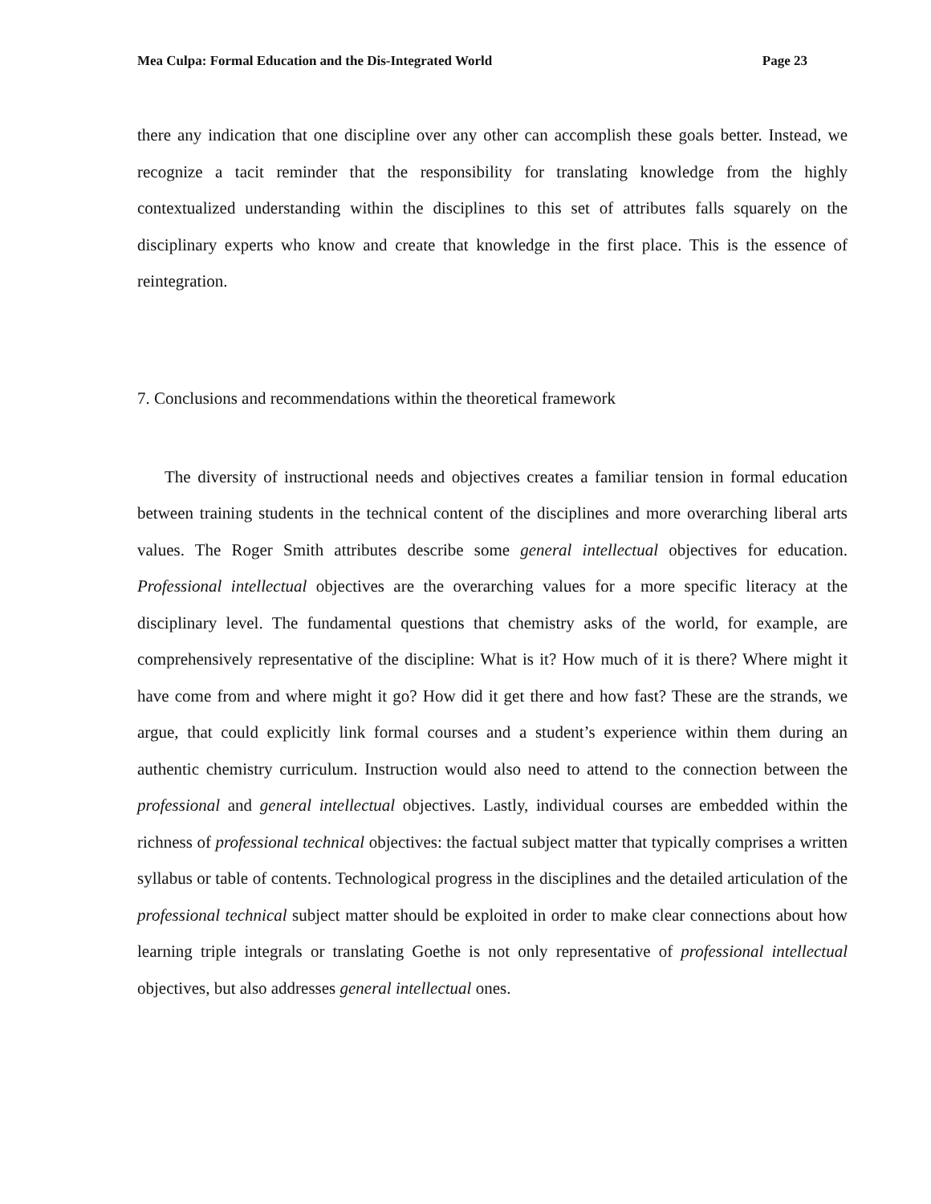Mea Culpa: Formal Education and the Dis-Integrated World Page 23
there any indication that one discipline over any other can accomplish these goals better. Instead, we recognize a tacit reminder that the responsibility for translating knowledge from the highly contextualized understanding within the disciplines to this set of attributes falls squarely on the disciplinary experts who know and create that knowledge in the first place. This is the essence of reintegration.
7. Conclusions and recommendations within the theoretical framework
The diversity of instructional needs and objectives creates a familiar tension in formal education between training students in the technical content of the disciplines and more overarching liberal arts values. The Roger Smith attributes describe some general intellectual objectives for education. Professional intellectual objectives are the overarching values for a more specific literacy at the disciplinary level. The fundamental questions that chemistry asks of the world, for example, are comprehensively representative of the discipline: What is it? How much of it is there? Where might it have come from and where might it go? How did it get there and how fast? These are the strands, we argue, that could explicitly link formal courses and a student’s experience within them during an authentic chemistry curriculum. Instruction would also need to attend to the connection between the professional and general intellectual objectives. Lastly, individual courses are embedded within the richness of professional technical objectives: the factual subject matter that typically comprises a written syllabus or table of contents. Technological progress in the disciplines and the detailed articulation of the professional technical subject matter should be exploited in order to make clear connections about how learning triple integrals or translating Goethe is not only representative of professional intellectual objectives, but also addresses general intellectual ones.